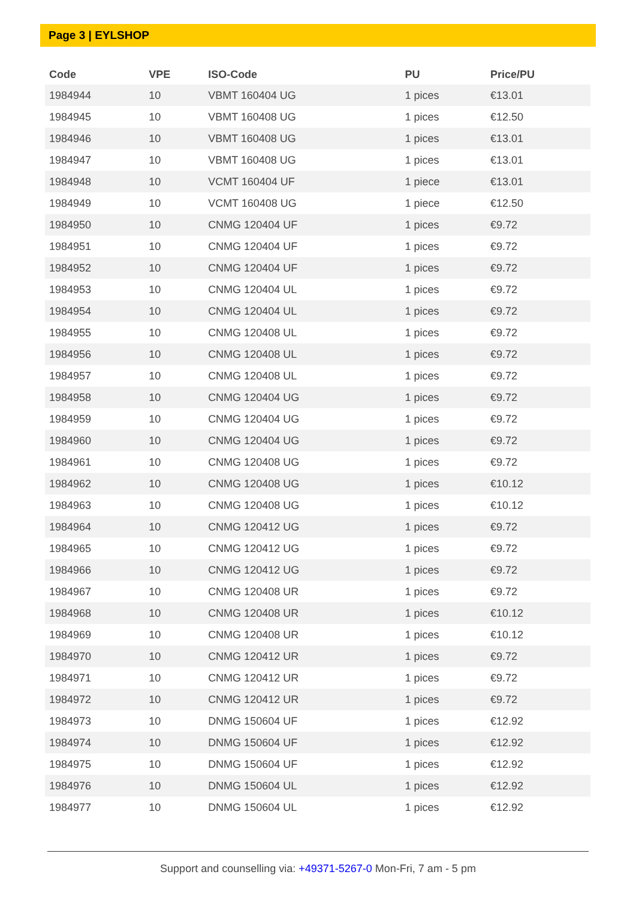Page 3 | EYLSHOP
| Code | VPE | ISO-Code | PU | Price/PU |
| --- | --- | --- | --- | --- |
| 1984944 | 10 | VBMT 160404 UG | 1 pices | €13.01 |
| 1984945 | 10 | VBMT 160408 UG | 1 pices | €12.50 |
| 1984946 | 10 | VBMT 160408 UG | 1 pices | €13.01 |
| 1984947 | 10 | VBMT 160408 UG | 1 pices | €13.01 |
| 1984948 | 10 | VCMT 160404 UF | 1 piece | €13.01 |
| 1984949 | 10 | VCMT 160408 UG | 1 piece | €12.50 |
| 1984950 | 10 | CNMG 120404 UF | 1 pices | €9.72 |
| 1984951 | 10 | CNMG 120404 UF | 1 pices | €9.72 |
| 1984952 | 10 | CNMG 120404 UF | 1 pices | €9.72 |
| 1984953 | 10 | CNMG 120404 UL | 1 pices | €9.72 |
| 1984954 | 10 | CNMG 120404 UL | 1 pices | €9.72 |
| 1984955 | 10 | CNMG 120408 UL | 1 pices | €9.72 |
| 1984956 | 10 | CNMG 120408 UL | 1 pices | €9.72 |
| 1984957 | 10 | CNMG 120408 UL | 1 pices | €9.72 |
| 1984958 | 10 | CNMG 120404 UG | 1 pices | €9.72 |
| 1984959 | 10 | CNMG 120404 UG | 1 pices | €9.72 |
| 1984960 | 10 | CNMG 120404 UG | 1 pices | €9.72 |
| 1984961 | 10 | CNMG 120408 UG | 1 pices | €9.72 |
| 1984962 | 10 | CNMG 120408 UG | 1 pices | €10.12 |
| 1984963 | 10 | CNMG 120408 UG | 1 pices | €10.12 |
| 1984964 | 10 | CNMG 120412 UG | 1 pices | €9.72 |
| 1984965 | 10 | CNMG 120412 UG | 1 pices | €9.72 |
| 1984966 | 10 | CNMG 120412 UG | 1 pices | €9.72 |
| 1984967 | 10 | CNMG 120408 UR | 1 pices | €9.72 |
| 1984968 | 10 | CNMG 120408 UR | 1 pices | €10.12 |
| 1984969 | 10 | CNMG 120408 UR | 1 pices | €10.12 |
| 1984970 | 10 | CNMG 120412 UR | 1 pices | €9.72 |
| 1984971 | 10 | CNMG 120412 UR | 1 pices | €9.72 |
| 1984972 | 10 | CNMG 120412 UR | 1 pices | €9.72 |
| 1984973 | 10 | DNMG 150604 UF | 1 pices | €12.92 |
| 1984974 | 10 | DNMG 150604 UF | 1 pices | €12.92 |
| 1984975 | 10 | DNMG 150604 UF | 1 pices | €12.92 |
| 1984976 | 10 | DNMG 150604 UL | 1 pices | €12.92 |
| 1984977 | 10 | DNMG 150604 UL | 1 pices | €12.92 |
Support and counselling via: +49371-5267-0 Mon-Fri, 7 am - 5 pm